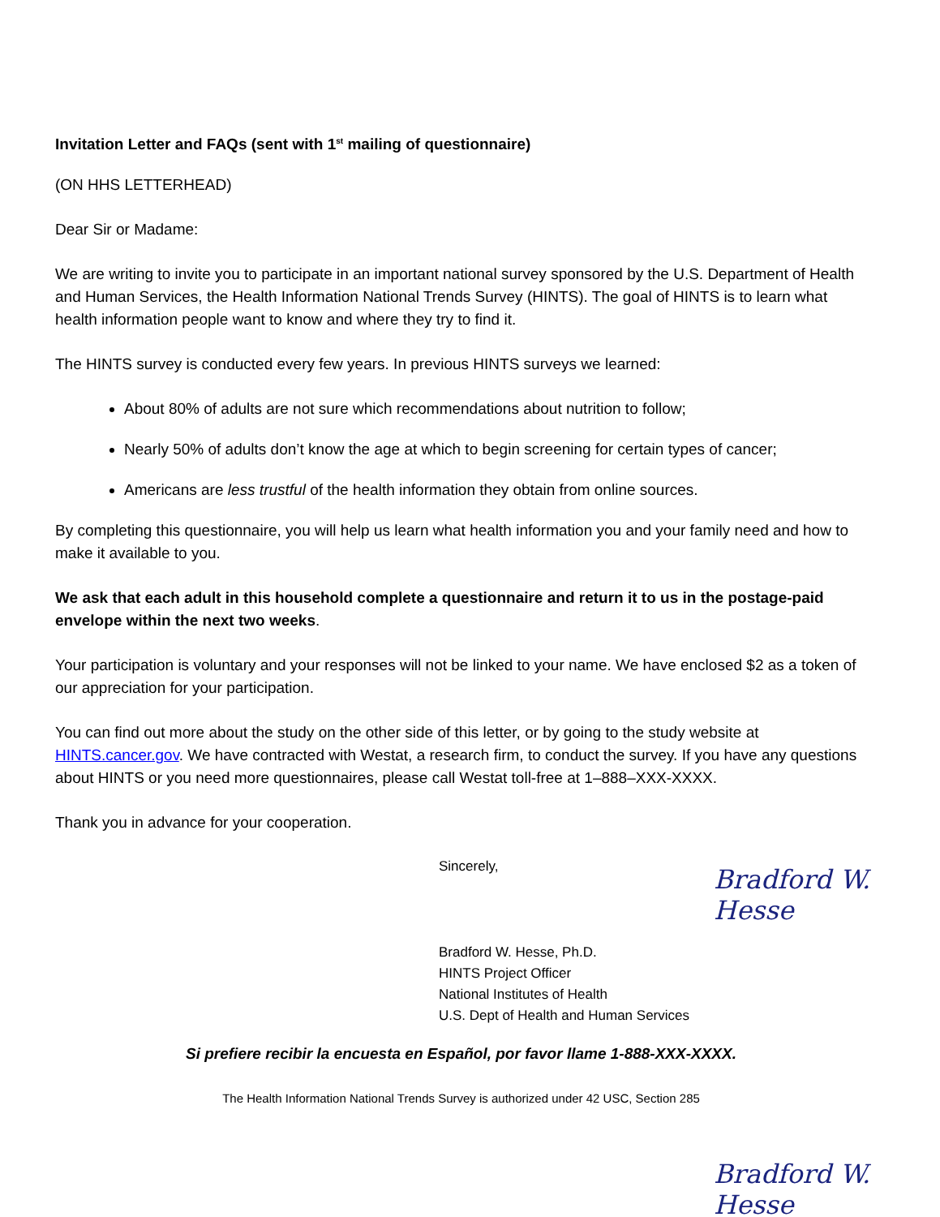Invitation Letter and FAQs (sent with 1<sup>st</sup> mailing of questionnaire)
(ON HHS LETTERHEAD)
Dear Sir or Madame:
We are writing to invite you to participate in an important national survey sponsored by the U.S. Department of Health and Human Services, the Health Information National Trends Survey (HINTS). The goal of HINTS is to learn what health information people want to know and where they try to find it.
The HINTS survey is conducted every few years. In previous HINTS surveys we learned:
About 80% of adults are not sure which recommendations about nutrition to follow;
Nearly 50% of adults don’t know the age at which to begin screening for certain types of cancer;
Americans are less trustful of the health information they obtain from online sources.
By completing this questionnaire, you will help us learn what health information you and your family need and how to make it available to you.
We ask that each adult in this household complete a questionnaire and return it to us in the postage-paid envelope within the next two weeks.
Your participation is voluntary and your responses will not be linked to your name. We have enclosed $2 as a token of our appreciation for your participation.
You can find out more about the study on the other side of this letter, or by going to the study website at HINTS.cancer.gov. We have contracted with Westat, a research firm, to conduct the survey. If you have any questions about HINTS or you need more questionnaires, please call Westat toll-free at 1–888–XXX-XXXX.
Thank you in advance for your cooperation.
Sincerely,
Bradford W. Hesse, Ph.D.
HINTS Project Officer
National Institutes of Health
U.S. Dept of Health and Human Services
Si prefiere recibir la encuesta en Español, por favor llame 1-888-XXX-XXXX.
The Health Information National Trends Survey is authorized under 42 USC, Section 285
Bradford W. Hesse
Bradford W. Hesse